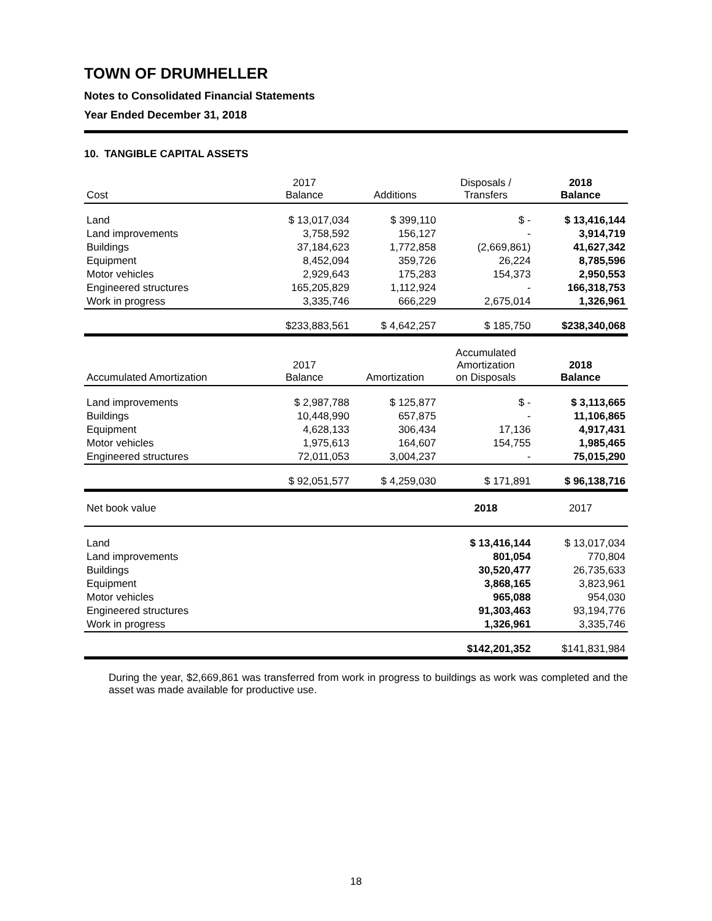TOWN OF DRUMHELLER
Notes to Consolidated Financial Statements
Year Ended December 31, 2018
10. TANGIBLE CAPITAL ASSETS
| Cost | 2017 Balance | Additions | Disposals / Transfers | 2018 Balance |
| --- | --- | --- | --- | --- |
| Land | $ 13,017,034 | $ 399,110 | $ - | $ 13,416,144 |
| Land improvements | 3,758,592 | 156,127 | - | 3,914,719 |
| Buildings | 37,184,623 | 1,772,858 | (2,669,861) | 41,627,342 |
| Equipment | 8,452,094 | 359,726 | 26,224 | 8,785,596 |
| Motor vehicles | 2,929,643 | 175,283 | 154,373 | 2,950,553 |
| Engineered structures | 165,205,829 | 1,112,924 | - | 166,318,753 |
| Work in progress | 3,335,746 | 666,229 | 2,675,014 | 1,326,961 |
| | $233,883,561 | $ 4,642,257 | $ 185,750 | $238,340,068 |
| Accumulated Amortization | 2017 Balance | Amortization | Accumulated Amortization on Disposals | 2018 Balance |
| Land improvements | $ 2,987,788 | $ 125,877 | $ - | $ 3,113,665 |
| Buildings | 10,448,990 | 657,875 | - | 11,106,865 |
| Equipment | 4,628,133 | 306,434 | 17,136 | 4,917,431 |
| Motor vehicles | 1,975,613 | 164,607 | 154,755 | 1,985,465 |
| Engineered structures | 72,011,053 | 3,004,237 | - | 75,015,290 |
| | $ 92,051,577 | $ 4,259,030 | $ 171,891 | $ 96,138,716 |
| Net book value | | | 2018 | 2017 |
| Land | | | $ 13,416,144 | $ 13,017,034 |
| Land improvements | | | 801,054 | 770,804 |
| Buildings | | | 30,520,477 | 26,735,633 |
| Equipment | | | 3,868,165 | 3,823,961 |
| Motor vehicles | | | 965,088 | 954,030 |
| Engineered structures | | | 91,303,463 | 93,194,776 |
| Work in progress | | | 1,326,961 | 3,335,746 |
| | | | $142,201,352 | $141,831,984 |
During the year, $2,669,861 was transferred from work in progress to buildings as work was completed and the asset was made available for productive use.
18